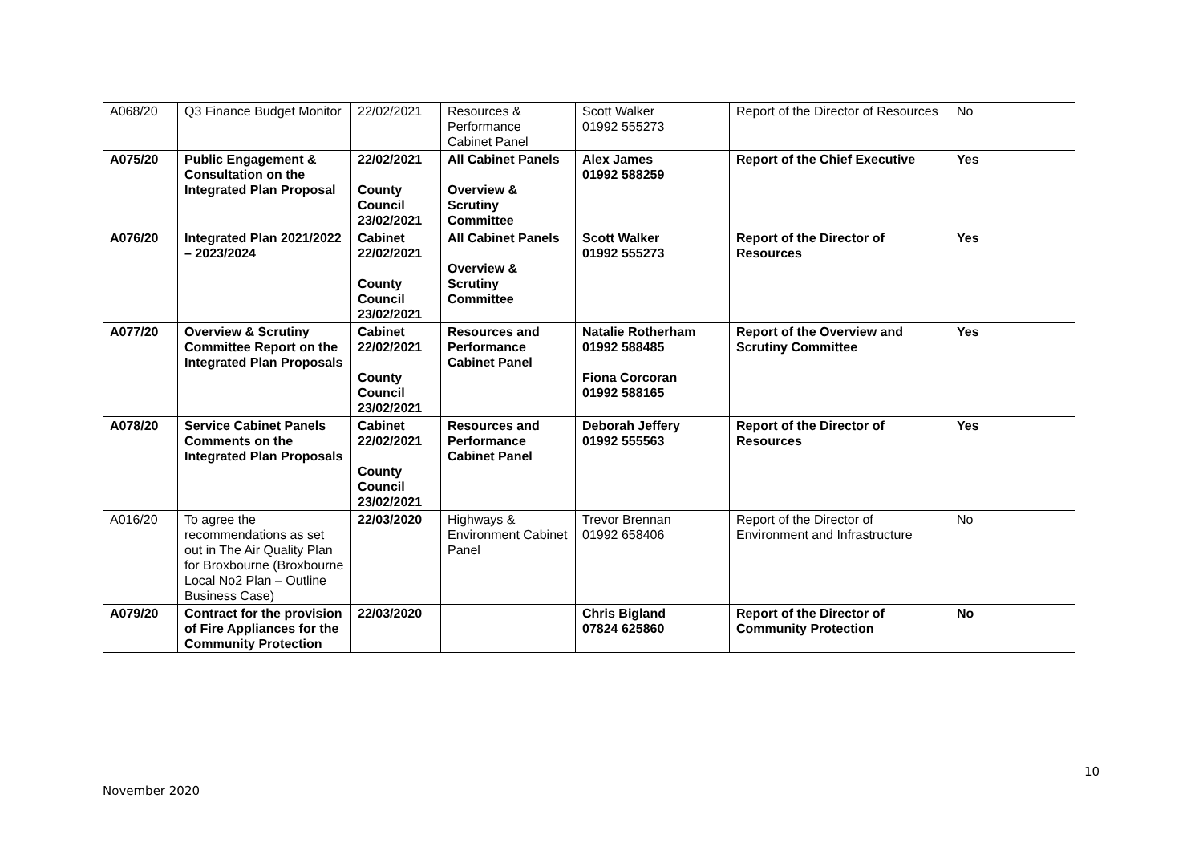| A068/20 | Q3 Finance Budget Monitor | 22/02/2021 | Resources & Performance Cabinet Panel | Scott Walker 01992 555273 | Report of the Director of Resources | No |
| A075/20 | Public Engagement & Consultation on the Integrated Plan Proposal | 22/02/2021 County Council 23/02/2021 | All Cabinet Panels Overview & Scrutiny Committee | Alex James 01992 588259 | Report of the Chief Executive | Yes |
| A076/20 | Integrated Plan 2021/2022 – 2023/2024 | Cabinet 22/02/2021 County Council 23/02/2021 | All Cabinet Panels Overview & Scrutiny Committee | Scott Walker 01992 555273 | Report of the Director of Resources | Yes |
| A077/20 | Overview & Scrutiny Committee Report on the Integrated Plan Proposals | Cabinet 22/02/2021 County Council 23/02/2021 | Resources and Performance Cabinet Panel | Natalie Rotherham 01992 588485 Fiona Corcoran 01992 588165 | Report of the Overview and Scrutiny Committee | Yes |
| A078/20 | Service Cabinet Panels Comments on the Integrated Plan Proposals | Cabinet 22/02/2021 County Council 23/02/2021 | Resources and Performance Cabinet Panel | Deborah Jeffery 01992 555563 | Report of the Director of Resources | Yes |
| A016/20 | To agree the recommendations as set out in The Air Quality Plan for Broxbourne (Broxbourne Local No2 Plan – Outline Business Case) | 22/03/2020 | Highways & Environment Cabinet Panel | Trevor Brennan 01992 658406 | Report of the Director of Environment and Infrastructure | No |
| A079/20 | Contract for the provision of Fire Appliances for the Community Protection | 22/03/2020 | | Chris Bigland 07824 625860 | Report of the Director of Community Protection | No |
10
November 2020